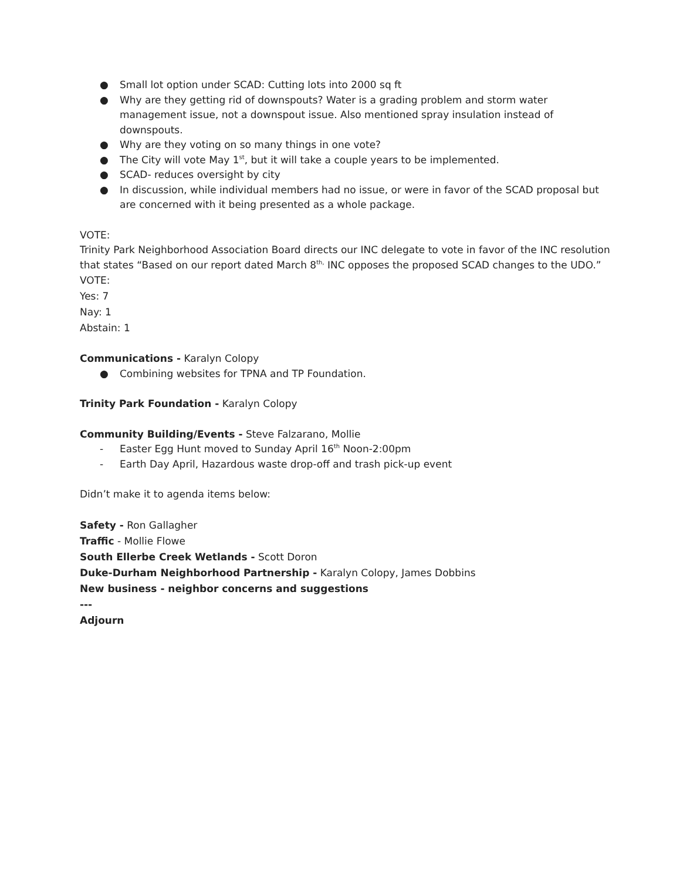● Small lot option under SCAD: Cutting lots into 2000 sq ft
● Why are they getting rid of downspouts? Water is a grading problem and storm water management issue, not a downspout issue. Also mentioned spray insulation instead of downspouts.
● Why are they voting on so many things in one vote?
● The City will vote May 1<sup>st</sup>, but it will take a couple years to be implemented.
● SCAD- reduces oversight by city
● In discussion, while individual members had no issue, or were in favor of the SCAD proposal but are concerned with it being presented as a whole package.
VOTE:
Trinity Park Neighborhood Association Board directs our INC delegate to vote in favor of the INC resolution that states “Based on our report dated March 8<sup>th,</sup> INC opposes the proposed SCAD changes to the UDO.”
VOTE:
Yes: 7
Nay: 1
Abstain: 1
Communications - Karalyn Colopy
● Combining websites for TPNA and TP Foundation.
Trinity Park Foundation - Karalyn Colopy
Community Building/Events - Steve Falzarano, Mollie
- Easter Egg Hunt moved to Sunday April 16<sup>th</sup> Noon-2:00pm
- Earth Day April, Hazardous waste drop-off and trash pick-up event
Didn’t make it to agenda items below:
Safety - Ron Gallagher
Traffic - Mollie Flowe
South Ellerbe Creek Wetlands - Scott Doron
Duke-Durham Neighborhood Partnership - Karalyn Colopy, James Dobbins
New business - neighbor concerns and suggestions
---
Adjourn